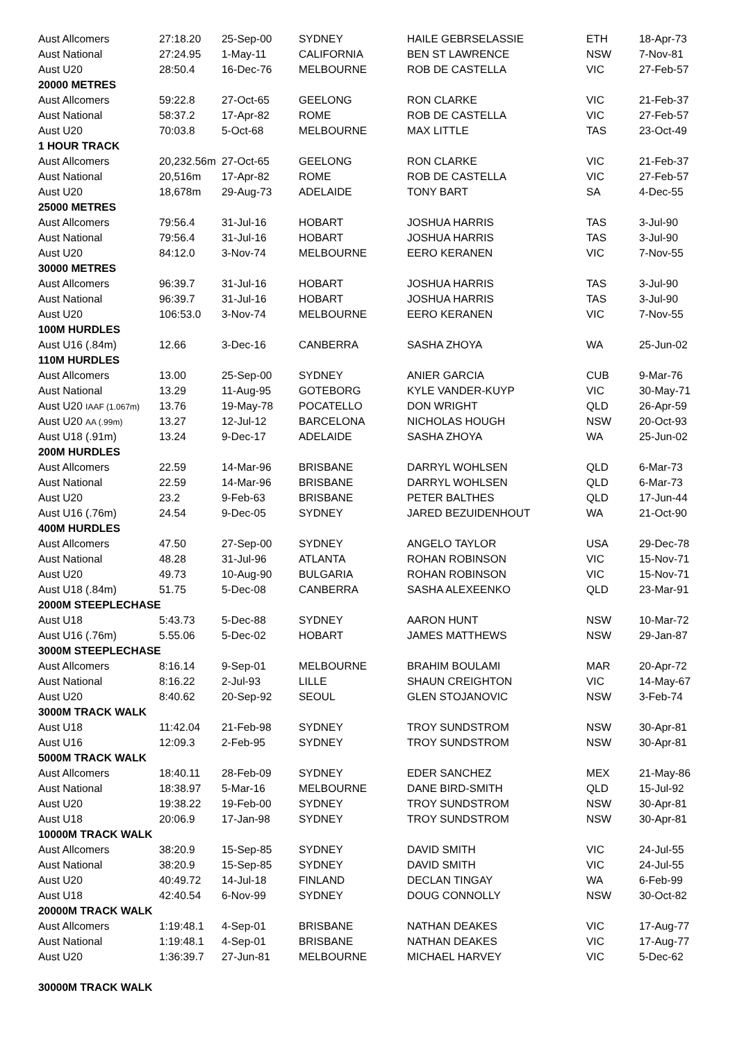| Aust Allcomers | 27:18.20 | 25-Sep-00 | SYDNEY | HAILE GEBRSELASSIE | ETH | 18-Apr-73 |
| Aust National | 27:24.95 | 1-May-11 | CALIFORNIA | BEN ST LAWRENCE | NSW | 7-Nov-81 |
| Aust U20 | 28:50.4 | 16-Dec-76 | MELBOURNE | ROB DE CASTELLA | VIC | 27-Feb-57 |
| 20000 METRES | | | | | | |
| Aust Allcomers | 59:22.8 | 27-Oct-65 | GEELONG | RON CLARKE | VIC | 21-Feb-37 |
| Aust National | 58:37.2 | 17-Apr-82 | ROME | ROB DE CASTELLA | VIC | 27-Feb-57 |
| Aust U20 | 70:03.8 | 5-Oct-68 | MELBOURNE | MAX LITTLE | TAS | 23-Oct-49 |
| 1 HOUR TRACK | | | | | | |
| Aust Allcomers | 20,232.56m | 27-Oct-65 | GEELONG | RON CLARKE | VIC | 21-Feb-37 |
| Aust National | 20,516m | 17-Apr-82 | ROME | ROB DE CASTELLA | VIC | 27-Feb-57 |
| Aust U20 | 18,678m | 29-Aug-73 | ADELAIDE | TONY BART | SA | 4-Dec-55 |
| 25000 METRES | | | | | | |
| Aust Allcomers | 79:56.4 | 31-Jul-16 | HOBART | JOSHUA HARRIS | TAS | 3-Jul-90 |
| Aust National | 79:56.4 | 31-Jul-16 | HOBART | JOSHUA HARRIS | TAS | 3-Jul-90 |
| Aust U20 | 84:12.0 | 3-Nov-74 | MELBOURNE | EERO KERANEN | VIC | 7-Nov-55 |
| 30000 METRES | | | | | | |
| Aust Allcomers | 96:39.7 | 31-Jul-16 | HOBART | JOSHUA HARRIS | TAS | 3-Jul-90 |
| Aust National | 96:39.7 | 31-Jul-16 | HOBART | JOSHUA HARRIS | TAS | 3-Jul-90 |
| Aust U20 | 106:53.0 | 3-Nov-74 | MELBOURNE | EERO KERANEN | VIC | 7-Nov-55 |
| 100M HURDLES | | | | | | |
| Aust U16 (.84m) | 12.66 | 3-Dec-16 | CANBERRA | SASHA ZHOYA | WA | 25-Jun-02 |
| 110M HURDLES | | | | | | |
| Aust Allcomers | 13.00 | 25-Sep-00 | SYDNEY | ANIER GARCIA | CUB | 9-Mar-76 |
| Aust National | 13.29 | 11-Aug-95 | GOTEBORG | KYLE VANDER-KUYP | VIC | 30-May-71 |
| Aust U20 IAAF (1.067m) | 13.76 | 19-May-78 | POCATELLO | DON WRIGHT | QLD | 26-Apr-59 |
| Aust U20 AA (.99m) | 13.27 | 12-Jul-12 | BARCELONA | NICHOLAS HOUGH | NSW | 20-Oct-93 |
| Aust U18 (.91m) | 13.24 | 9-Dec-17 | ADELAIDE | SASHA ZHOYA | WA | 25-Jun-02 |
| 200M HURDLES | | | | | | |
| Aust Allcomers | 22.59 | 14-Mar-96 | BRISBANE | DARRYL WOHLSEN | QLD | 6-Mar-73 |
| Aust National | 22.59 | 14-Mar-96 | BRISBANE | DARRYL WOHLSEN | QLD | 6-Mar-73 |
| Aust U20 | 23.2 | 9-Feb-63 | BRISBANE | PETER BALTHES | QLD | 17-Jun-44 |
| Aust U16 (.76m) | 24.54 | 9-Dec-05 | SYDNEY | JARED BEZUIDENHOUT | WA | 21-Oct-90 |
| 400M HURDLES | | | | | | |
| Aust Allcomers | 47.50 | 27-Sep-00 | SYDNEY | ANGELO TAYLOR | USA | 29-Dec-78 |
| Aust National | 48.28 | 31-Jul-96 | ATLANTA | ROHAN ROBINSON | VIC | 15-Nov-71 |
| Aust U20 | 49.73 | 10-Aug-90 | BULGARIA | ROHAN ROBINSON | VIC | 15-Nov-71 |
| Aust U18 (.84m) | 51.75 | 5-Dec-08 | CANBERRA | SASHA ALEXEENKO | QLD | 23-Mar-91 |
| 2000M STEEPLECHASE | | | | | | |
| Aust U18 | 5:43.73 | 5-Dec-88 | SYDNEY | AARON HUNT | NSW | 10-Mar-72 |
| Aust U16 (.76m) | 5.55.06 | 5-Dec-02 | HOBART | JAMES MATTHEWS | NSW | 29-Jan-87 |
| 3000M STEEPLECHASE | | | | | | |
| Aust Allcomers | 8:16.14 | 9-Sep-01 | MELBOURNE | BRAHIM BOULAMI | MAR | 20-Apr-72 |
| Aust National | 8:16.22 | 2-Jul-93 | LILLE | SHAUN CREIGHTON | VIC | 14-May-67 |
| Aust U20 | 8:40.62 | 20-Sep-92 | SEOUL | GLEN STOJANOVIC | NSW | 3-Feb-74 |
| 3000M TRACK WALK | | | | | | |
| Aust U18 | 11:42.04 | 21-Feb-98 | SYDNEY | TROY SUNDSTROM | NSW | 30-Apr-81 |
| Aust U16 | 12:09.3 | 2-Feb-95 | SYDNEY | TROY SUNDSTROM | NSW | 30-Apr-81 |
| 5000M TRACK WALK | | | | | | |
| Aust Allcomers | 18:40.11 | 28-Feb-09 | SYDNEY | EDER SANCHEZ | MEX | 21-May-86 |
| Aust National | 18:38.97 | 5-Mar-16 | MELBOURNE | DANE BIRD-SMITH | QLD | 15-Jul-92 |
| Aust U20 | 19:38.22 | 19-Feb-00 | SYDNEY | TROY SUNDSTROM | NSW | 30-Apr-81 |
| Aust U18 | 20:06.9 | 17-Jan-98 | SYDNEY | TROY SUNDSTROM | NSW | 30-Apr-81 |
| 10000M TRACK WALK | | | | | | |
| Aust Allcomers | 38:20.9 | 15-Sep-85 | SYDNEY | DAVID SMITH | VIC | 24-Jul-55 |
| Aust National | 38:20.9 | 15-Sep-85 | SYDNEY | DAVID SMITH | VIC | 24-Jul-55 |
| Aust U20 | 40:49.72 | 14-Jul-18 | FINLAND | DECLAN TINGAY | WA | 6-Feb-99 |
| Aust U18 | 42:40.54 | 6-Nov-99 | SYDNEY | DOUG CONNOLLY | NSW | 30-Oct-82 |
| 20000M TRACK WALK | | | | | | |
| Aust Allcomers | 1:19:48.1 | 4-Sep-01 | BRISBANE | NATHAN DEAKES | VIC | 17-Aug-77 |
| Aust National | 1:19:48.1 | 4-Sep-01 | BRISBANE | NATHAN DEAKES | VIC | 17-Aug-77 |
| Aust U20 | 1:36:39.7 | 27-Jun-81 | MELBOURNE | MICHAEL HARVEY | VIC | 5-Dec-62 |
| 30000M TRACK WALK | | | | | | |